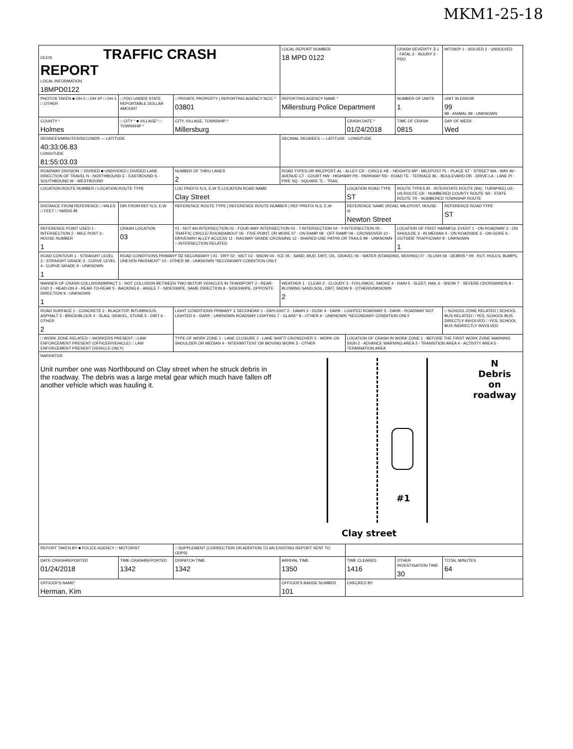MKM1-25-18
| OLEIS TRAFFIC CRASH REPORT LOCAL INFORMATION 18MPD0122 | | | LOCAL REPORT NUMBER 18 MPD 0122 | | CRASH SEVERITY 3 1 - FATAL 2 - INJURY 3 - PDO | HIT/SKIP 1 - SOLVED 2 - UNSOLVED |
| PHOTOS TAKEN ■ OH-2 □ OH-1P □ OH-3 □ OTHER | □ PDO UNDER STATE REPORTABLE DOLLAR AMOUNT | □ PRIVATE PROPERTY / REPORTING AGENCY NCIC * 03801 | REPORTING AGENCY NAME * Millersburg Police Department | | NUMBER OF UNITS 1 | UNIT IN ERROR 99 98 - ANIMAL 99 - UNKNOWN |
| COUNTY * Holmes | □ CITY * ■ VILLAGE* □ TOWNSHIP * | CITY, VILLAGE, TOWNSHIP * Millersburg | | CRASH DATE * 01/24/2018 | TIME OF CRASH 0815 | DAY OF WEEK Wed |
| DEGREES/MINUTES/SECONDS — LATITUDE 40:33:06.83 LONGITUDE 81:55:03.03 | | | DECIMAL DEGREES — LATITUDE LONGITUDE | | | |
| ROADWAY DIVISION □ DIVIDED ■ UNDIVIDED / DIVIDED LANE DIRECTION OF TRAVEL N - NORTHBOUND E - EASTBOUND S - SOUTHBOUND W - WESTBOUND | | NUMBER OF THRU LANES 2 | ROAD TYPES OR MILEPOST: AL - ALLEY CR - CIRCLE HE - HEIGHTS MP - MILEPOST PL - PLACE ST - STREET WA - WAY AV - AVENUE CT - COURT HW - HIGHWAY PK - PARKWAY RD - ROAD TE - TERRACE BL - BOULEVARD DR - DRIVE LA - LANE PI - PIKE SQ - SQUARE TL - TRAIL | | | |
| LOCATION ROUTE NUMBER / LOCATION ROUTE TYPE | | LOC PREFIX N,S, E,W S LOCATION ROAD NAME Clay Street | | LOCATION ROAD TYPE ST | ROUTE TYPES IR - INTERSTATE ROUTE (INC. TURNPIKE) US - US ROUTE CR - NUMBERED COUNTY ROUTE SR - STATE ROUTE TR - NUMBERED TOWNSHIP ROUTE | |
| DISTANCE FROM REFERENCE □ MILES □ FEET □ YARDS At | DIR FROM REF N,S, E,W | REFERENCE ROUTE TYPE / REFERENCE ROUTE NUMBER / REF PREFIX N,S, E,W | | REFERENCE NAME (ROAD, MILEPOST, HOUSE #) Newton Street | | REFERENCE ROAD TYPE ST |
| REFERENCE POINT USED 1 - INTERSECTION 2 - MILE POST 3 - HOUSE NUMBER 1 | CRASH LOCATION 03 | 01 - NOT AN INTERSECTION 02 - FOUR-WAY INTERSECTION 03 - T-INTERSECTION 04 - Y-INTERSECTION 05 - TRAFFIC CIRCLE/ ROUNDABOUT 06 - FIVE-POINT, OR MORE 07 - ON RAMP 08 - OFF RAMP 09 - CROSSOVER 10 - DRIVEWAY/ ALLEY ACCESS 11 - RAILWAY GRADE CROSSING 12 - SHARED-USE PATHS OR TRAILS 99 - UNKNOWN □ INTERSECTION RELATED | | | LOCATION OF FIRST HARMFUL EVENT 1 - ON ROADWAY 2 - ON SHOULDE 3 - IN MEDIAN 4 - ON ROADSIDE 5 - ON GORE 6 - OUTSIDE TRAFFICWAY 9 - UNKNOWN 1 | |
| ROAD CONTOUR 1 - STRAIGHT LEVEL 2 - STRAIGHT GRADE 3 - CURVE LEVEL 4 - CURVE GRADE 9 - UNKNOWN 1 | ROAD CONDITIONS PRIMARY 02 SECONDARY / 01 - DRY 02 - WET 03 - SNOW 04 - ICE 05 - SAND, MUD, DIRT, OIL, GRAVEL 06 - WATER (STANDING, MOVING) 07 - SLUSH 08 - DEBRIS * 09 - RUT, HOLES, BUMPS, UNEVEN PAVEMENT* 10 - OTHER 99 - UNKNOWN *SECONDARY CONDITION ONLY | | | | | |
| MANNER OF CRASH COLLISION/IMPACT 1 - NOT COLLISION BETWEEN TWO MOTOR VEHICLES IN TRANSPORT 2 - REAR-END 3 - HEAD-ON 4 - REAR-TO-REAR 5 - BACKING 6 - ANGLE 7 - SIDESWIPE, SAME DIRECTION 8 - SIDESWIPE, OPPOSITE DIRECTION 9 - UNKNOWN 1 | | | WEATHER 1 - CLEAR 2 - CLOUDY 3 - FOG,SMOG, SMOKE 4 - RAIN 5 - SLEET, HAIL 6 - SNOW 7 - SEVERE CROSSWINDS 8 - BLOWING SAND,SOIL, DIRT, SNOW 9 - OTHER/UNKNOWN 2 | | | |
| ROAD SURFACE 1 - CONCRETE 2 - BLACKTOP, BITUMINOUS, ASPHALT 3 - BRICK/BLOCK 4 - SLAG, GRAVEL, STONE 5 - DIRT 6 - OTHER 2 | | LIGHT CONDITIONS PRIMARY 1 SECONDAR 1 - DAYLIGHT 2 - DAWN 3 - DUSK 4 - DARK - LIGHTED ROADWAY 5 - DARK - ROADWAY NOT LIGHTED 6 - DARK - UNKNOWN ROADWAY LIGHTING 7 - GLARE* 8 - OTHER 9 - UNKNOWN *SECONDARY CONDITION ONLY | | | | □ SCHOOL ZONE RELATED / SCHOOL BUS RELATED □ YES, SCHOOL BUS DIRECTLY INVOLVED □ YES, SCHOOL BUS INDIRECTLY INVOLVED |
| □ WORK ZONE RELATED □ WORKERS PRESENT □ LAW ENFORCEMENT PRESENT (OFFICER/VEHICLE) □ LAW ENFORCEMENT PRESENT (VEHICLE ONLY) | | TYPE OF WORK ZONE 1 - LANE CLOSURE 2 - LANE SHIFT/ CROSSOVER 3 - WORK ON SHOULDER OR MEDIAN 4 - INTERMITTENT OR MOVING WORK 5 - OTHER | | LOCATION OF CRASH IN WORK ZONE 1 - BEFORE THE FIRST WORK ZONE WARNING SIGN 2 - ADVANCE WARNING AREA 3 - TRANSITION AREA 4 - ACTIVITY AREA 5 - TERMINATION AREA | | |
| NARRATIVE Unit number one was Northbound on Clay street when he struck debris in the roadway. The debris was a large metal gear which much have fallen off another vehicle which was hauling it. N Debris on roadway #1 Clay street | | | | | | |
| REPORT TAKEN BY ■ POLICE AGENCY □ MOTORIST | | □ SUPPLEMENT (CORRECTION OR ADDITION TO AN EXISTING REPORT SENT TO ODPS) | | | | |
| DATE CRASHREPORTED 01/24/2018 | TIME CRASHREPORTED 1342 | DISPATCH TIME 1342 | ARRIVAL TIME 1350 | TIME CLEARED 1416 | OTHER INVESTIGATION TIME 30 | TOTAL MINUTES 64 |
| OFFICER'S NAME* Herman, Kim | | | OFFICER'S BADGE NUMBER 101 | CHECKED BY | | |